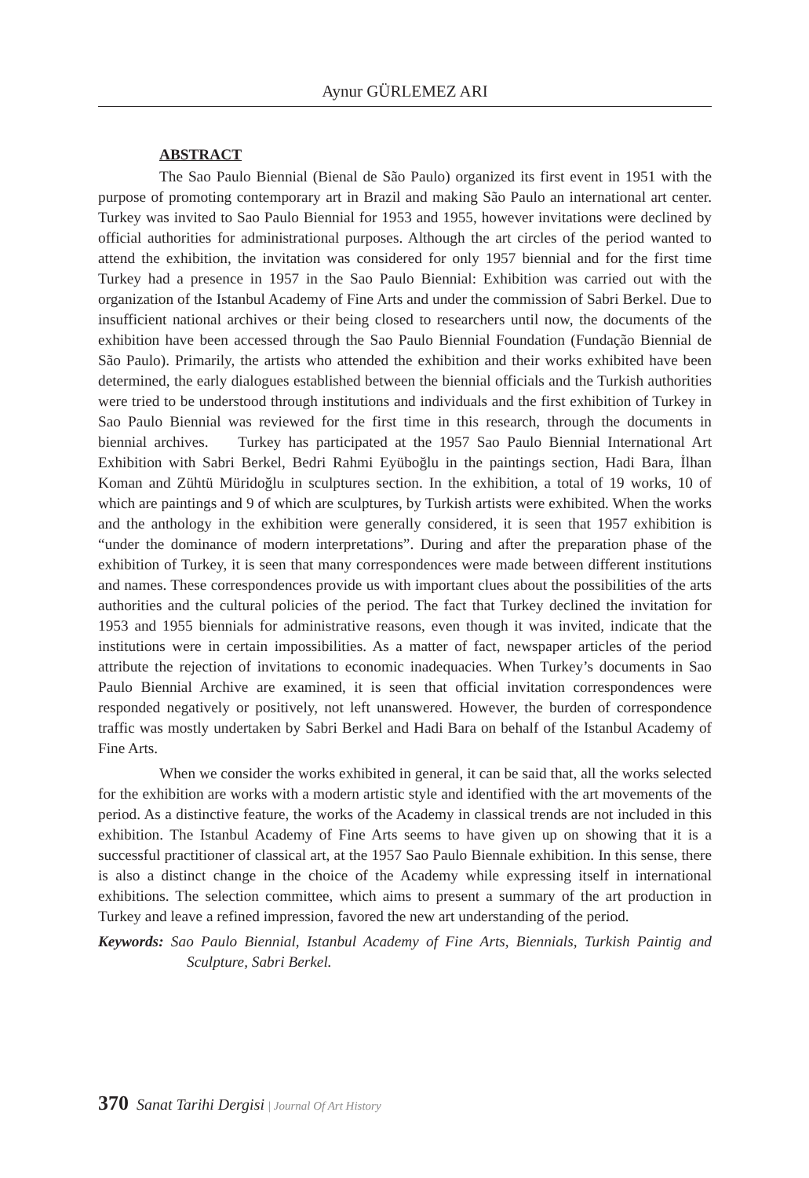Aynur GÜRLEMEZ ARI
ABSTRACT
The Sao Paulo Biennial (Bienal de São Paulo) organized its first event in 1951 with the purpose of promoting contemporary art in Brazil and making São Paulo an international art center. Turkey was invited to Sao Paulo Biennial for 1953 and 1955, however invitations were declined by official authorities for administrational purposes. Although the art circles of the period wanted to attend the exhibition, the invitation was considered for only 1957 biennial and for the first time Turkey had a presence in 1957 in the Sao Paulo Biennial: Exhibition was carried out with the organization of the Istanbul Academy of Fine Arts and under the commission of Sabri Berkel. Due to insufficient national archives or their being closed to researchers until now, the documents of the exhibition have been accessed through the Sao Paulo Biennial Foundation (Fundação Biennial de São Paulo). Primarily, the artists who attended the exhibition and their works exhibited have been determined, the early dialogues established between the biennial officials and the Turkish authorities were tried to be understood through institutions and individuals and the first exhibition of Turkey in Sao Paulo Biennial was reviewed for the first time in this research, through the documents in biennial archives. Turkey has participated at the 1957 Sao Paulo Biennial International Art Exhibition with Sabri Berkel, Bedri Rahmi Eyüboğlu in the paintings section, Hadi Bara, İlhan Koman and Zühtü Müridoğlu in sculptures section. In the exhibition, a total of 19 works, 10 of which are paintings and 9 of which are sculptures, by Turkish artists were exhibited. When the works and the anthology in the exhibition were generally considered, it is seen that 1957 exhibition is “under the dominance of modern interpretations”. During and after the preparation phase of the exhibition of Turkey, it is seen that many correspondences were made between different institutions and names. These correspondences provide us with important clues about the possibilities of the arts authorities and the cultural policies of the period. The fact that Turkey declined the invitation for 1953 and 1955 biennials for administrative reasons, even though it was invited, indicate that the institutions were in certain impossibilities. As a matter of fact, newspaper articles of the period attribute the rejection of invitations to economic inadequacies. When Turkey’s documents in Sao Paulo Biennial Archive are examined, it is seen that official invitation correspondences were responded negatively or positively, not left unanswered. However, the burden of correspondence traffic was mostly undertaken by Sabri Berkel and Hadi Bara on behalf of the Istanbul Academy of Fine Arts.
When we consider the works exhibited in general, it can be said that, all the works selected for the exhibition are works with a modern artistic style and identified with the art movements of the period. As a distinctive feature, the works of the Academy in classical trends are not included in this exhibition. The Istanbul Academy of Fine Arts seems to have given up on showing that it is a successful practitioner of classical art, at the 1957 Sao Paulo Biennale exhibition. In this sense, there is also a distinct change in the choice of the Academy while expressing itself in international exhibitions. The selection committee, which aims to present a summary of the art production in Turkey and leave a refined impression, favored the new art understanding of the period.
Keywords: Sao Paulo Biennial, Istanbul Academy of Fine Arts, Biennials, Turkish Paintig and Sculpture, Sabri Berkel.
370 Sanat Tarihi Dergisi | Journal Of Art History